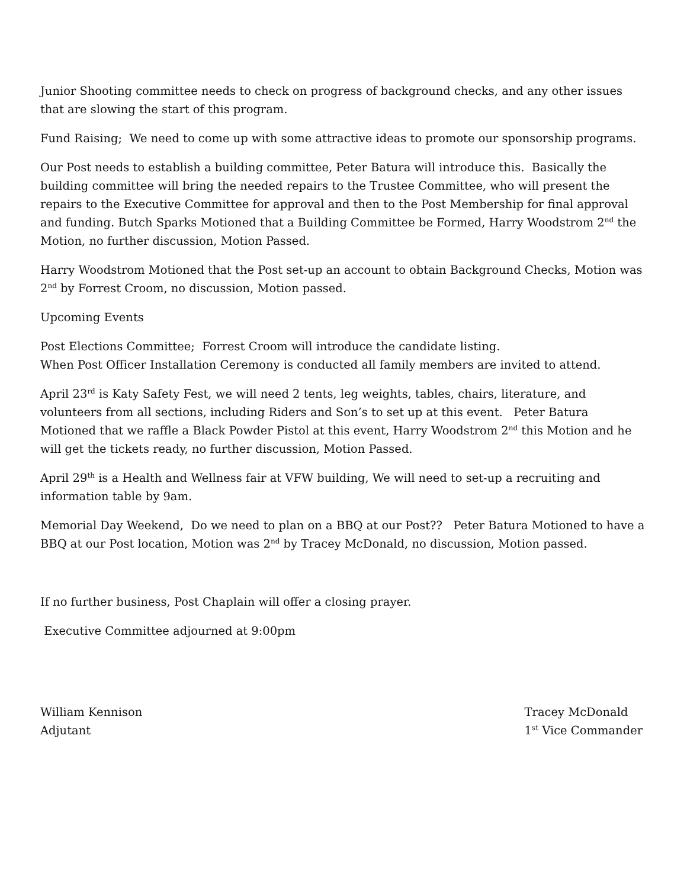Junior Shooting committee needs to check on progress of background checks, and any other issues that are slowing the start of this program.
Fund Raising; We need to come up with some attractive ideas to promote our sponsorship programs.
Our Post needs to establish a building committee, Peter Batura will introduce this. Basically the building committee will bring the needed repairs to the Trustee Committee, who will present the repairs to the Executive Committee for approval and then to the Post Membership for final approval and funding. Butch Sparks Motioned that a Building Committee be Formed, Harry Woodstrom 2<sup>nd</sup> the Motion, no further discussion, Motion Passed.
Harry Woodstrom Motioned that the Post set-up an account to obtain Background Checks, Motion was 2<sup>nd</sup> by Forrest Croom, no discussion, Motion passed.
Upcoming Events
Post Elections Committee; Forrest Croom will introduce the candidate listing.
When Post Officer Installation Ceremony is conducted all family members are invited to attend.
April 23<sup>rd</sup> is Katy Safety Fest, we will need 2 tents, leg weights, tables, chairs, literature, and volunteers from all sections, including Riders and Son’s to set up at this event. Peter Batura Motioned that we raffle a Black Powder Pistol at this event, Harry Woodstrom 2<sup>nd</sup> this Motion and he will get the tickets ready, no further discussion, Motion Passed.
April 29<sup>th</sup> is a Health and Wellness fair at VFW building, We will need to set-up a recruiting and information table by 9am.
Memorial Day Weekend, Do we need to plan on a BBQ at our Post?? Peter Batura Motioned to have a BBQ at our Post location, Motion was 2<sup>nd</sup> by Tracey McDonald, no discussion, Motion passed.
If no further business, Post Chaplain will offer a closing prayer.
Executive Committee adjourned at 9:00pm
William Kennison
Adjutant
Tracey McDonald
1<sup>st</sup> Vice Commander